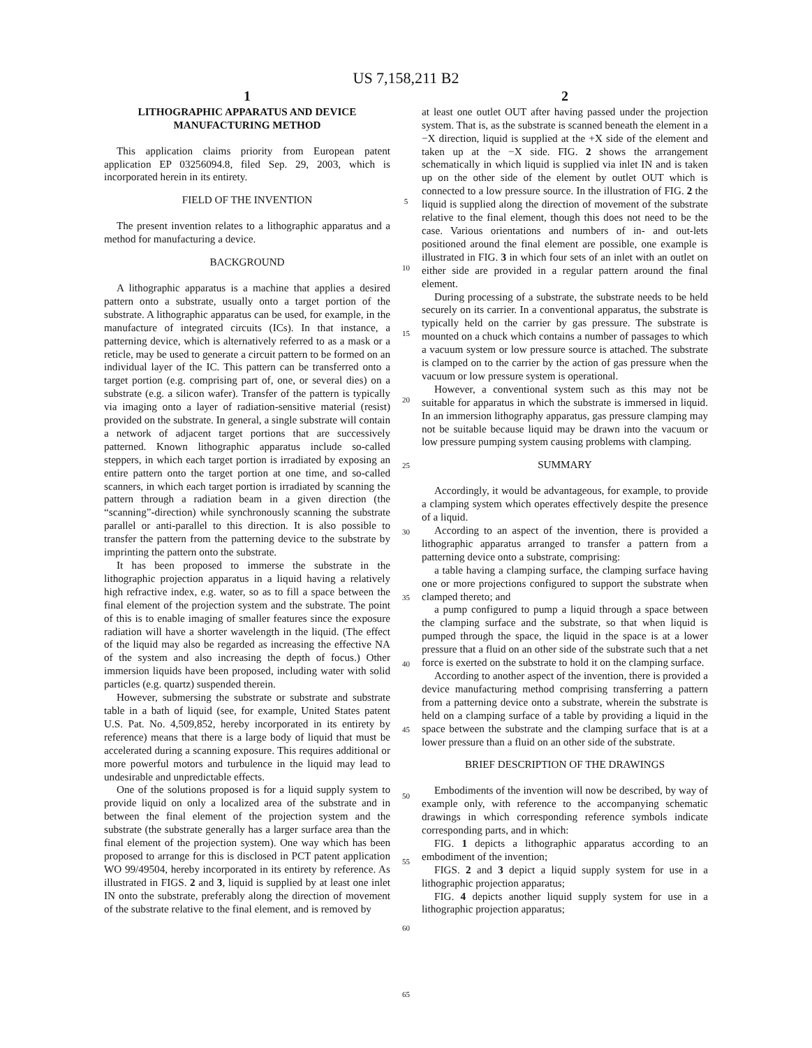US 7,158,211 B2
1
LITHOGRAPHIC APPARATUS AND DEVICE
MANUFACTURING METHOD
This application claims priority from European patent application EP 03256094.8, filed Sep. 29, 2003, which is incorporated herein in its entirety.
FIELD OF THE INVENTION
The present invention relates to a lithographic apparatus and a method for manufacturing a device.
BACKGROUND
A lithographic apparatus is a machine that applies a desired pattern onto a substrate, usually onto a target portion of the substrate. A lithographic apparatus can be used, for example, in the manufacture of integrated circuits (ICs). In that instance, a patterning device, which is alternatively referred to as a mask or a reticle, may be used to generate a circuit pattern to be formed on an individual layer of the IC. This pattern can be transferred onto a target portion (e.g. comprising part of, one, or several dies) on a substrate (e.g. a silicon wafer). Transfer of the pattern is typically via imaging onto a layer of radiation-sensitive material (resist) provided on the substrate. In general, a single substrate will contain a network of adjacent target portions that are successively patterned. Known lithographic apparatus include so-called steppers, in which each target portion is irradiated by exposing an entire pattern onto the target portion at one time, and so-called scanners, in which each target portion is irradiated by scanning the pattern through a radiation beam in a given direction (the “scanning”-direction) while synchronously scanning the substrate parallel or anti-parallel to this direction. It is also possible to transfer the pattern from the patterning device to the substrate by imprinting the pattern onto the substrate.
It has been proposed to immerse the substrate in the lithographic projection apparatus in a liquid having a relatively high refractive index, e.g. water, so as to fill a space between the final element of the projection system and the substrate. The point of this is to enable imaging of smaller features since the exposure radiation will have a shorter wavelength in the liquid. (The effect of the liquid may also be regarded as increasing the effective NA of the system and also increasing the depth of focus.) Other immersion liquids have been proposed, including water with solid particles (e.g. quartz) suspended therein.
However, submersing the substrate or substrate and substrate table in a bath of liquid (see, for example, United States patent U.S. Pat. No. 4,509,852, hereby incorporated in its entirety by reference) means that there is a large body of liquid that must be accelerated during a scanning exposure. This requires additional or more powerful motors and turbulence in the liquid may lead to undesirable and unpredictable effects.
One of the solutions proposed is for a liquid supply system to provide liquid on only a localized area of the substrate and in between the final element of the projection system and the substrate (the substrate generally has a larger surface area than the final element of the projection system). One way which has been proposed to arrange for this is disclosed in PCT patent application WO 99/49504, hereby incorporated in its entirety by reference. As illustrated in FIGS. 2 and 3, liquid is supplied by at least one inlet IN onto the substrate, preferably along the direction of movement of the substrate relative to the final element, and is removed by
5
10
15
20
25
30
35
40
45
50
55
60
65
2
at least one outlet OUT after having passed under the projection system. That is, as the substrate is scanned beneath the element in a −X direction, liquid is supplied at the +X side of the element and taken up at the −X side. FIG. 2 shows the arrangement schematically in which liquid is supplied via inlet IN and is taken up on the other side of the element by outlet OUT which is connected to a low pressure source. In the illustration of FIG. 2 the liquid is supplied along the direction of movement of the substrate relative to the final element, though this does not need to be the case. Various orientations and numbers of in- and out-lets positioned around the final element are possible, one example is illustrated in FIG. 3 in which four sets of an inlet with an outlet on either side are provided in a regular pattern around the final element.
During processing of a substrate, the substrate needs to be held securely on its carrier. In a conventional apparatus, the substrate is typically held on the carrier by gas pressure. The substrate is mounted on a chuck which contains a number of passages to which a vacuum system or low pressure source is attached. The substrate is clamped on to the carrier by the action of gas pressure when the vacuum or low pressure system is operational.
However, a conventional system such as this may not be suitable for apparatus in which the substrate is immersed in liquid. In an immersion lithography apparatus, gas pressure clamping may not be suitable because liquid may be drawn into the vacuum or low pressure pumping system causing problems with clamping.
SUMMARY
Accordingly, it would be advantageous, for example, to provide a clamping system which operates effectively despite the presence of a liquid.
According to an aspect of the invention, there is provided a lithographic apparatus arranged to transfer a pattern from a patterning device onto a substrate, comprising:
a table having a clamping surface, the clamping surface having one or more projections configured to support the substrate when clamped thereto; and
a pump configured to pump a liquid through a space between the clamping surface and the substrate, so that when liquid is pumped through the space, the liquid in the space is at a lower pressure that a fluid on an other side of the substrate such that a net force is exerted on the substrate to hold it on the clamping surface.
According to another aspect of the invention, there is provided a device manufacturing method comprising transferring a pattern from a patterning device onto a substrate, wherein the substrate is held on a clamping surface of a table by providing a liquid in the space between the substrate and the clamping surface that is at a lower pressure than a fluid on an other side of the substrate.
BRIEF DESCRIPTION OF THE DRAWINGS
Embodiments of the invention will now be described, by way of example only, with reference to the accompanying schematic drawings in which corresponding reference symbols indicate corresponding parts, and in which:
FIG. 1 depicts a lithographic apparatus according to an embodiment of the invention;
FIGS. 2 and 3 depict a liquid supply system for use in a lithographic projection apparatus;
FIG. 4 depicts another liquid supply system for use in a lithographic projection apparatus;